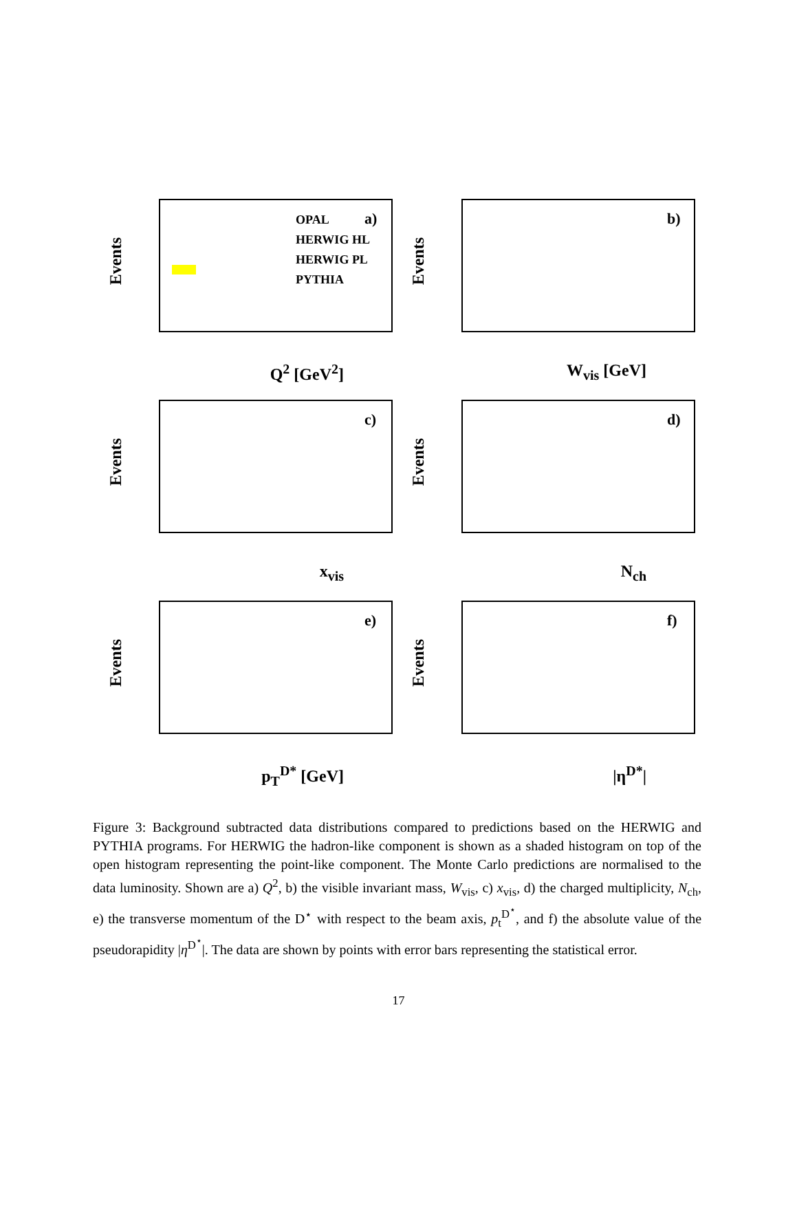Events
OPAL
HERWIG HL
HERWIG PL
PYTHIA
a)
Q<sup>2</sup> [GeV<sup>2</sup>]
Events
b)
W<sub>vis</sub> [GeV]
Events
c)
x<sub>vis</sub>
Events
d)
N<sub>ch</sub>
Events
e)
p<sub>T</sub><sup>D*</sup> [GeV]
Events
f)
|η<sup>D*</sup>|
Figure 3: Background subtracted data distributions compared to predictions based on the HERWIG and PYTHIA programs. For HERWIG the hadron-like component is shown as a shaded histogram on top of the open histogram representing the point-like component. The Monte Carlo predictions are normalised to the data luminosity. Shown are a) Q<sup>2</sup>, b) the visible invariant mass, W<sub>vis</sub>, c) x<sub>vis</sub>, d) the charged multiplicity, N<sub>ch</sub>, e) the transverse momentum of the D<sup>⋆</sup> with respect to the beam axis, p<sub>t</sub><sup>D<sup>⋆</sup></sup>, and f) the absolute value of the pseudorapidity |η<sup>D<sup>⋆</sup></sup>|. The data are shown by points with error bars representing the statistical error.
17